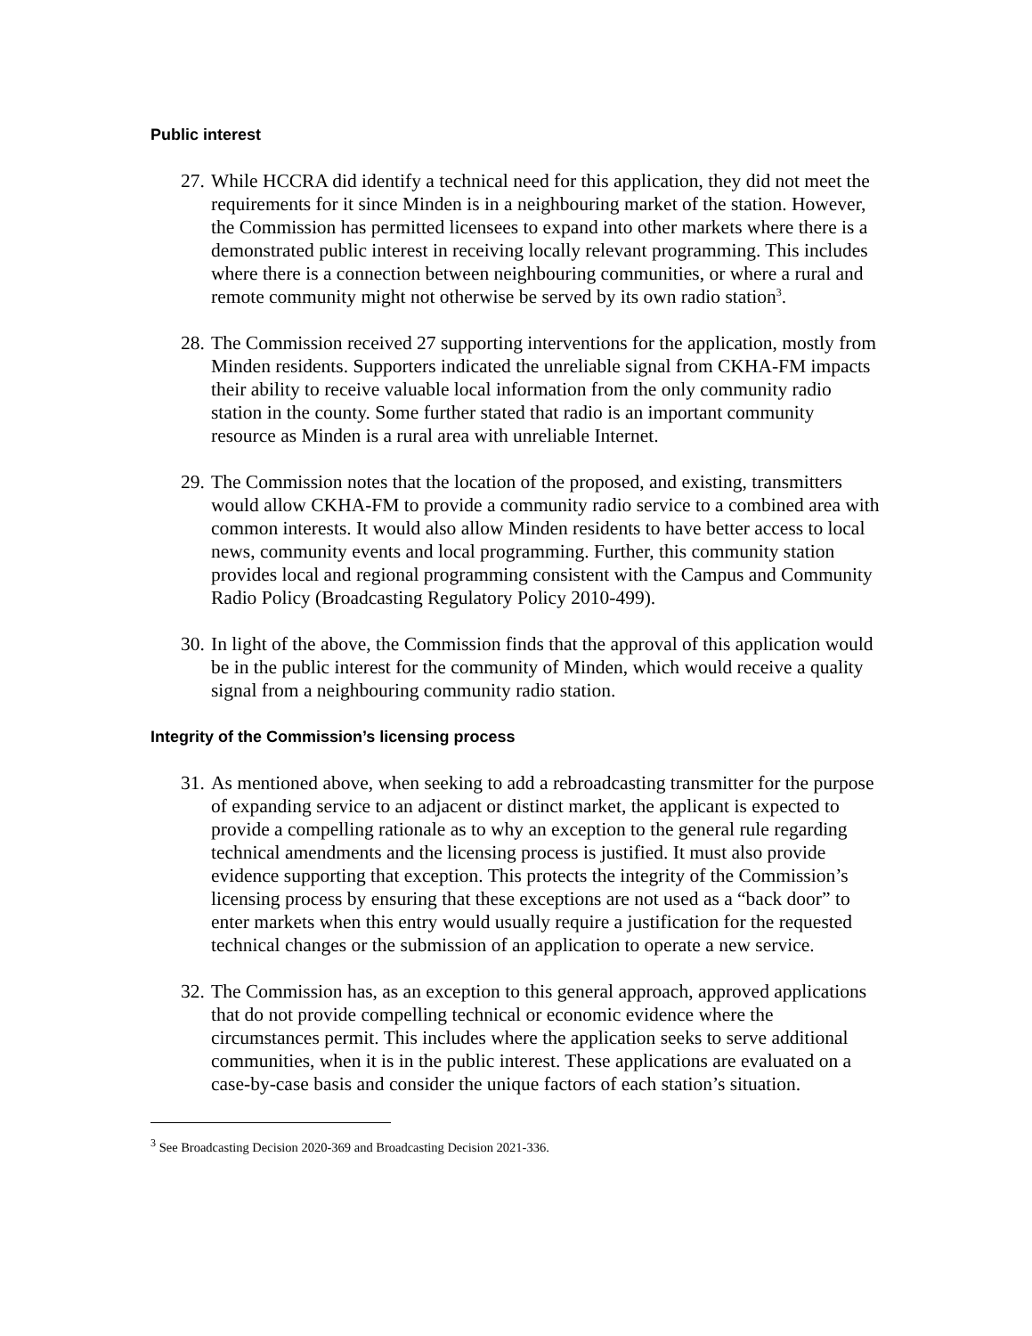Public interest
27. While HCCRA did identify a technical need for this application, they did not meet the requirements for it since Minden is in a neighbouring market of the station. However, the Commission has permitted licensees to expand into other markets where there is a demonstrated public interest in receiving locally relevant programming. This includes where there is a connection between neighbouring communities, or where a rural and remote community might not otherwise be served by its own radio station<sup>3</sup>.
28. The Commission received 27 supporting interventions for the application, mostly from Minden residents. Supporters indicated the unreliable signal from CKHA-FM impacts their ability to receive valuable local information from the only community radio station in the county. Some further stated that radio is an important community resource as Minden is a rural area with unreliable Internet.
29. The Commission notes that the location of the proposed, and existing, transmitters would allow CKHA-FM to provide a community radio service to a combined area with common interests. It would also allow Minden residents to have better access to local news, community events and local programming. Further, this community station provides local and regional programming consistent with the Campus and Community Radio Policy (Broadcasting Regulatory Policy 2010-499).
30. In light of the above, the Commission finds that the approval of this application would be in the public interest for the community of Minden, which would receive a quality signal from a neighbouring community radio station.
Integrity of the Commission’s licensing process
31. As mentioned above, when seeking to add a rebroadcasting transmitter for the purpose of expanding service to an adjacent or distinct market, the applicant is expected to provide a compelling rationale as to why an exception to the general rule regarding technical amendments and the licensing process is justified. It must also provide evidence supporting that exception. This protects the integrity of the Commission’s licensing process by ensuring that these exceptions are not used as a “back door” to enter markets when this entry would usually require a justification for the requested technical changes or the submission of an application to operate a new service.
32. The Commission has, as an exception to this general approach, approved applications that do not provide compelling technical or economic evidence where the circumstances permit. This includes where the application seeks to serve additional communities, when it is in the public interest. These applications are evaluated on a case-by-case basis and consider the unique factors of each station’s situation.
<sup>3</sup> See Broadcasting Decision 2020-369 and Broadcasting Decision 2021-336.